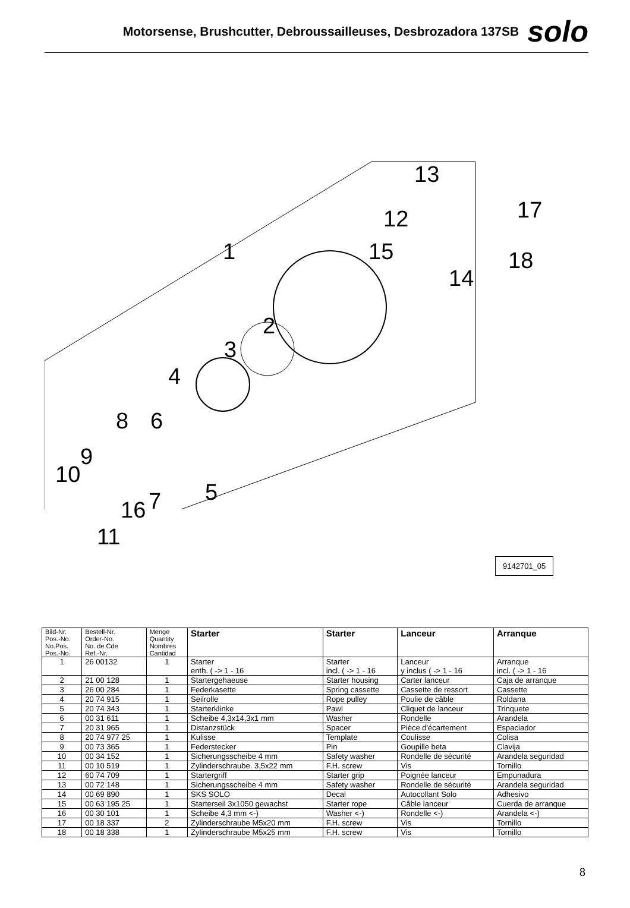Motorsense, Brushcutter, Debroussailleuses, Desbrozadora 137SB
solo
13
12 17
1 15 18
14
2
3
4
8 6
9
10
5
16 7
11
9142701_05
| Bild-Nr. Pos.-No. No.Pos. Pos.-No. | Bestell-Nr. Order-No. No. de Cde Ref.-Nr. | Menge Quantity Nombres Cantidad | Starter | Starter | Lanceur | Arranque |
| --- | --- | --- | --- | --- | --- | --- |
| 1 | 26 00132 | 1 | Starter enth. ( -> 1 - 16 | Starter incl. ( -> 1 - 16 | Lanceur y inclus ( -> 1 - 16 | Arranque incl. ( -> 1 - 16 |
| 2 | 21 00 128 | 1 | Startergehaeuse | Starter housing | Carter lanceur | Caja de arranque |
| 3 | 26 00 284 | 1 | Federkasette | Spring cassette | Cassette de ressort | Cassette |
| 4 | 20 74 915 | 1 | Seilrolle | Rope pulley | Poulie de câble | Roldana |
| 5 | 20 74 343 | 1 | Starterklinke | Pawl | Cliquet de lanceur | Trinquete |
| 6 | 00 31 611 | 1 | Scheibe 4,3x14,3x1 mm | Washer | Rondelle | Arandela |
| 7 | 20 31 965 | 1 | Distanzstück | Spacer | Pièce d'écartement | Espaciador |
| 8 | 20 74 977 25 | 1 | Kulisse | Template | Coulisse | Colisa |
| 9 | 00 73 365 | 1 | Federstecker | Pin | Goupille beta | Clavija |
| 10 | 00 34 152 | 1 | Sicherungsscheibe 4 mm | Safety washer | Rondelle de sécurité | Arandela seguridad |
| 11 | 00 10 519 | 1 | Zylinderschraube. 3,5x22 mm | F.H. screw | Vis | Tornillo |
| 12 | 60 74 709 | 1 | Startergriff | Starter grip | Poignée lanceur | Empunadura |
| 13 | 00 72 148 | 1 | Sicherungsscheibe 4 mm | Safety washer | Rondelle de sécurité | Arandela seguridad |
| 14 | 00 69 890 | 1 | SKS SOLO | Decal | Autocollant Solo | Adhesivo |
| 15 | 00 63 195 25 | 1 | Starterseil 3x1050 gewachst | Starter rope | Câble lanceur | Cuerda de arranque |
| 16 | 00 30 101 | 1 | Scheibe 4,3 mm <-) | Washer <-) | Rondelle <-) | Arandela <-) |
| 17 | 00 18 337 | 2 | Zylinderschraube M5x20 mm | F.H. screw | Vis | Tornillo |
| 18 | 00 18 338 | 1 | Zylinderschraube M5x25 mm | F.H. screw | Vis | Tornillo |
8